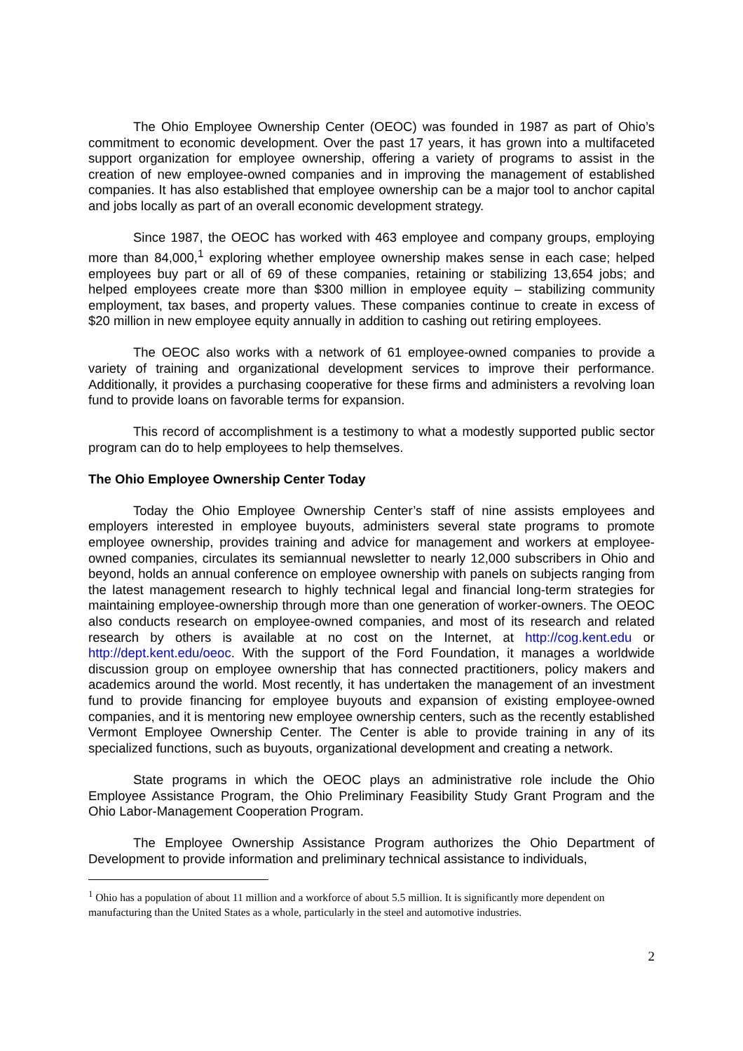The Ohio Employee Ownership Center (OEOC) was founded in 1987 as part of Ohio’s commitment to economic development. Over the past 17 years, it has grown into a multifaceted support organization for employee ownership, offering a variety of programs to assist in the creation of new employee-owned companies and in improving the management of established companies. It has also established that employee ownership can be a major tool to anchor capital and jobs locally as part of an overall economic development strategy.
Since 1987, the OEOC has worked with 463 employee and company groups, employing more than 84,000,<sup>1</sup> exploring whether employee ownership makes sense in each case; helped employees buy part or all of 69 of these companies, retaining or stabilizing 13,654 jobs; and helped employees create more than $300 million in employee equity – stabilizing community employment, tax bases, and property values. These companies continue to create in excess of $20 million in new employee equity annually in addition to cashing out retiring employees.
The OEOC also works with a network of 61 employee-owned companies to provide a variety of training and organizational development services to improve their performance. Additionally, it provides a purchasing cooperative for these firms and administers a revolving loan fund to provide loans on favorable terms for expansion.
This record of accomplishment is a testimony to what a modestly supported public sector program can do to help employees to help themselves.
The Ohio Employee Ownership Center Today
Today the Ohio Employee Ownership Center’s staff of nine assists employees and employers interested in employee buyouts, administers several state programs to promote employee ownership, provides training and advice for management and workers at employee-owned companies, circulates its semiannual newsletter to nearly 12,000 subscribers in Ohio and beyond, holds an annual conference on employee ownership with panels on subjects ranging from the latest management research to highly technical legal and financial long-term strategies for maintaining employee-ownership through more than one generation of worker-owners. The OEOC also conducts research on employee-owned companies, and most of its research and related research by others is available at no cost on the Internet, at http://cog.kent.edu or http://dept.kent.edu/oeoc. With the support of the Ford Foundation, it manages a worldwide discussion group on employee ownership that has connected practitioners, policy makers and academics around the world. Most recently, it has undertaken the management of an investment fund to provide financing for employee buyouts and expansion of existing employee-owned companies, and it is mentoring new employee ownership centers, such as the recently established Vermont Employee Ownership Center. The Center is able to provide training in any of its specialized functions, such as buyouts, organizational development and creating a network.
State programs in which the OEOC plays an administrative role include the Ohio Employee Assistance Program, the Ohio Preliminary Feasibility Study Grant Program and the Ohio Labor-Management Cooperation Program.
The Employee Ownership Assistance Program authorizes the Ohio Department of Development to provide information and preliminary technical assistance to individuals,
<sup>1</sup> Ohio has a population of about 11 million and a workforce of about 5.5 million. It is significantly more dependent on manufacturing than the United States as a whole, particularly in the steel and automotive industries.
2